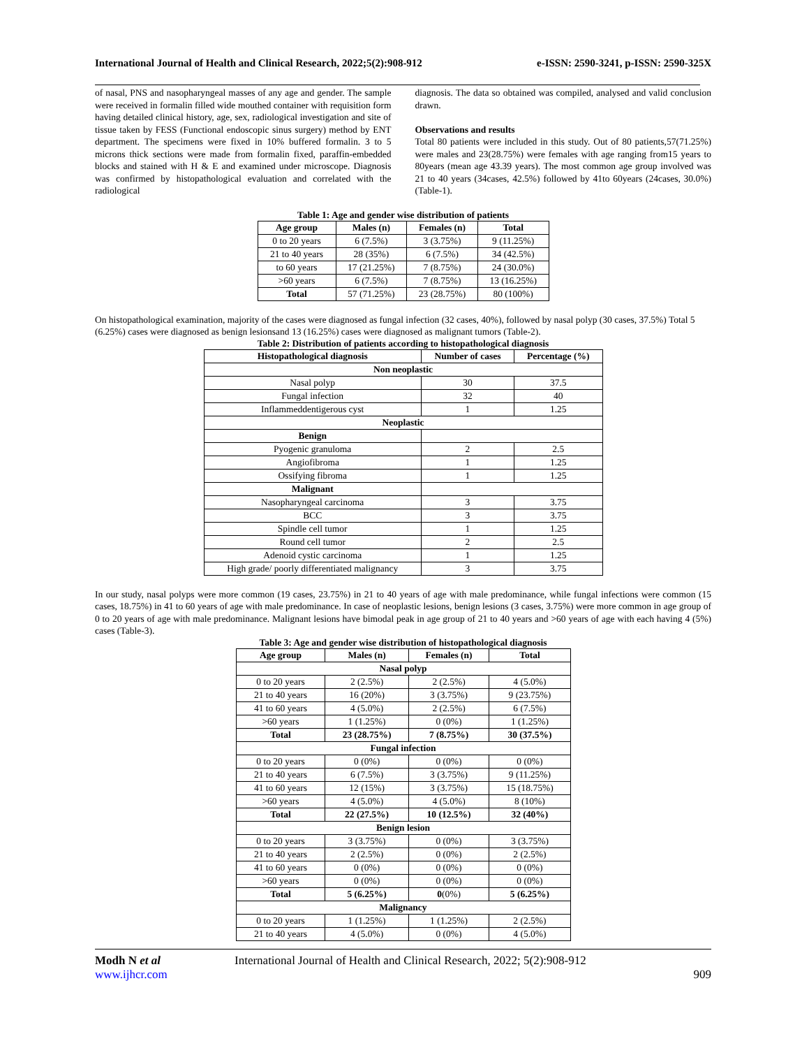International Journal of Health and Clinical Research, 2022;5(2):908-912 e-ISSN: 2590-3241, p-ISSN: 2590-325X
of nasal, PNS and nasopharyngeal masses of any age and gender. The sample were received in formalin filled wide mouthed container with requisition form having detailed clinical history, age, sex, radiological investigation and site of tissue taken by FESS (Functional endoscopic sinus surgery) method by ENT department. The specimens were fixed in 10% buffered formalin. 3 to 5 microns thick sections were made from formalin fixed, paraffin-embedded blocks and stained with H & E and examined under microscope. Diagnosis was confirmed by histopathological evaluation and correlated with the radiological
diagnosis. The data so obtained was compiled, analysed and valid conclusion drawn.
Observations and results
Total 80 patients were included in this study. Out of 80 patients,57(71.25%) were males and 23(28.75%) were females with age ranging from15 years to 80years (mean age 43.39 years). The most common age group involved was 21 to 40 years (34cases, 42.5%) followed by 41to 60years (24cases, 30.0%) (Table-1).
Table 1: Age and gender wise distribution of patients
| Age group | Males (n) | Females (n) | Total |
| --- | --- | --- | --- |
| 0 to 20 years | 6 (7.5%) | 3 (3.75%) | 9 (11.25%) |
| 21 to 40 years | 28 (35%) | 6 (7.5%) | 34 (42.5%) |
| to 60 years | 17 (21.25%) | 7 (8.75%) | 24 (30.0%) |
| >60 years | 6 (7.5%) | 7 (8.75%) | 13 (16.25%) |
| Total | 57 (71.25%) | 23 (28.75%) | 80 (100%) |
On histopathological examination, majority of the cases were diagnosed as fungal infection (32 cases, 40%), followed by nasal polyp (30 cases, 37.5%) Total 5 (6.25%) cases were diagnosed as benign lesionsand 13 (16.25%) cases were diagnosed as malignant tumors (Table-2).
Table 2: Distribution of patients according to histopathological diagnosis
| Histopathological diagnosis | Number of cases | Percentage (%) |
| --- | --- | --- |
| Non neoplastic | | |
| Nasal polyp | 30 | 37.5 |
| Fungal infection | 32 | 40 |
| Inflammeddentigerous cyst | 1 | 1.25 |
| Neoplastic | | |
| Benign | | |
| Pyogenic granuloma | 2 | 2.5 |
| Angiofibroma | 1 | 1.25 |
| Ossifying fibroma | 1 | 1.25 |
| Malignant | | |
| Nasopharyngeal carcinoma | 3 | 3.75 |
| BCC | 3 | 3.75 |
| Spindle cell tumor | 1 | 1.25 |
| Round cell tumor | 2 | 2.5 |
| Adenoid cystic carcinoma | 1 | 1.25 |
| High grade/ poorly differentiated malignancy | 3 | 3.75 |
In our study, nasal polyps were more common (19 cases, 23.75%) in 21 to 40 years of age with male predominance, while fungal infections were common (15 cases, 18.75%) in 41 to 60 years of age with male predominance. In case of neoplastic lesions, benign lesions (3 cases, 3.75%) were more common in age group of 0 to 20 years of age with male predominance. Malignant lesions have bimodal peak in age group of 21 to 40 years and >60 years of age with each having 4 (5%) cases (Table-3).
Table 3: Age and gender wise distribution of histopathological diagnosis
| Age group | Males (n) | Females (n) | Total |
| --- | --- | --- | --- |
| Nasal polyp | | | |
| 0 to 20 years | 2 (2.5%) | 2 (2.5%) | 4 (5.0%) |
| 21 to 40 years | 16 (20%) | 3 (3.75%) | 9 (23.75%) |
| 41 to 60 years | 4 (5.0%) | 2 (2.5%) | 6 (7.5%) |
| >60 years | 1 (1.25%) | 0 (0%) | 1 (1.25%) |
| Total | 23 (28.75%) | 7 (8.75%) | 30 (37.5%) |
| Fungal infection | | | |
| 0 to 20 years | 0 (0%) | 0 (0%) | 0 (0%) |
| 21 to 40 years | 6 (7.5%) | 3 (3.75%) | 9 (11.25%) |
| 41 to 60 years | 12 (15%) | 3 (3.75%) | 15 (18.75%) |
| >60 years | 4 (5.0%) | 4 (5.0%) | 8 (10%) |
| Total | 22 (27.5%) | 10 (12.5%) | 32 (40%) |
| Benign lesion | | | |
| 0 to 20 years | 3 (3.75%) | 0 (0%) | 3 (3.75%) |
| 21 to 40 years | 2 (2.5%) | 0 (0%) | 2 (2.5%) |
| 41 to 60 years | 0 (0%) | 0 (0%) | 0 (0%) |
| >60 years | 0 (0%) | 0 (0%) | 0 (0%) |
| Total | 5 (6.25%) | 0 (0%) | 5 (6.25%) |
| Malignancy | | | |
| 0 to 20 years | 1 (1.25%) | 1 (1.25%) | 2 (2.5%) |
| 21 to 40 years | 4 (5.0%) | 0 (0%) | 4 (5.0%) |
Modh N et al International Journal of Health and Clinical Research, 2022; 5(2):908-912
www.ijhcr.com 909